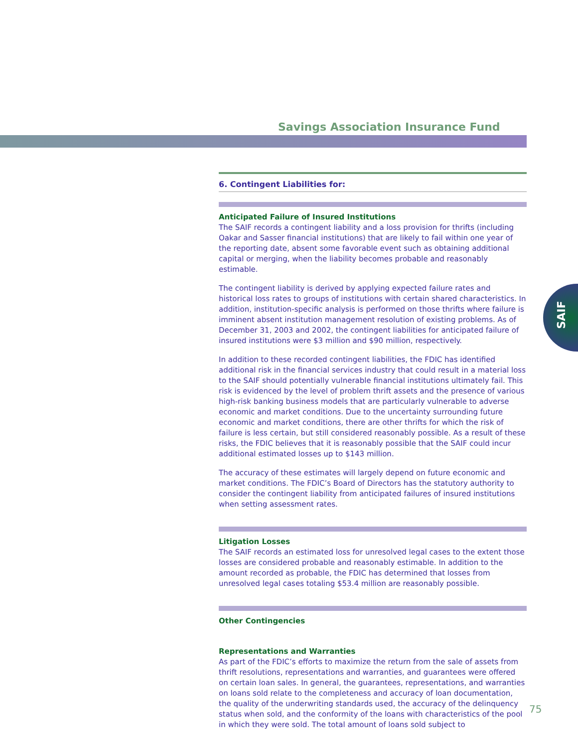Savings Association Insurance Fund
6. Contingent Liabilities for:
Anticipated Failure of Insured Institutions
The SAIF records a contingent liability and a loss provision for thrifts (including Oakar and Sasser financial institutions) that are likely to fail within one year of the reporting date, absent some favorable event such as obtaining additional capital or merging, when the liability becomes probable and reasonably estimable.
The contingent liability is derived by applying expected failure rates and historical loss rates to groups of institutions with certain shared characteristics. In addition, institution-specific analysis is performed on those thrifts where failure is imminent absent institution management resolution of existing problems. As of December 31, 2003 and 2002, the contingent liabilities for anticipated failure of insured institutions were $3 million and $90 million, respectively.
In addition to these recorded contingent liabilities, the FDIC has identified additional risk in the financial services industry that could result in a material loss to the SAIF should potentially vulnerable financial institutions ultimately fail. This risk is evidenced by the level of problem thrift assets and the presence of various high-risk banking business models that are particularly vulnerable to adverse economic and market conditions. Due to the uncertainty surrounding future economic and market conditions, there are other thrifts for which the risk of failure is less certain, but still considered reasonably possible. As a result of these risks, the FDIC believes that it is reasonably possible that the SAIF could incur additional estimated losses up to $143 million.
The accuracy of these estimates will largely depend on future economic and market conditions. The FDIC’s Board of Directors has the statutory authority to consider the contingent liability from anticipated failures of insured institutions when setting assessment rates.
Litigation Losses
The SAIF records an estimated loss for unresolved legal cases to the extent those losses are considered probable and reasonably estimable. In addition to the amount recorded as probable, the FDIC has determined that losses from unresolved legal cases totaling $53.4 million are reasonably possible.
Other Contingencies
Representations and Warranties
As part of the FDIC’s efforts to maximize the return from the sale of assets from thrift resolutions, representations and warranties, and guarantees were offered on certain loan sales. In general, the guarantees, representations, and warranties on loans sold relate to the completeness and accuracy of loan documentation, the quality of the underwriting standards used, the accuracy of the delinquency status when sold, and the conformity of the loans with characteristics of the pool in which they were sold. The total amount of loans sold subject to
SAIF
75